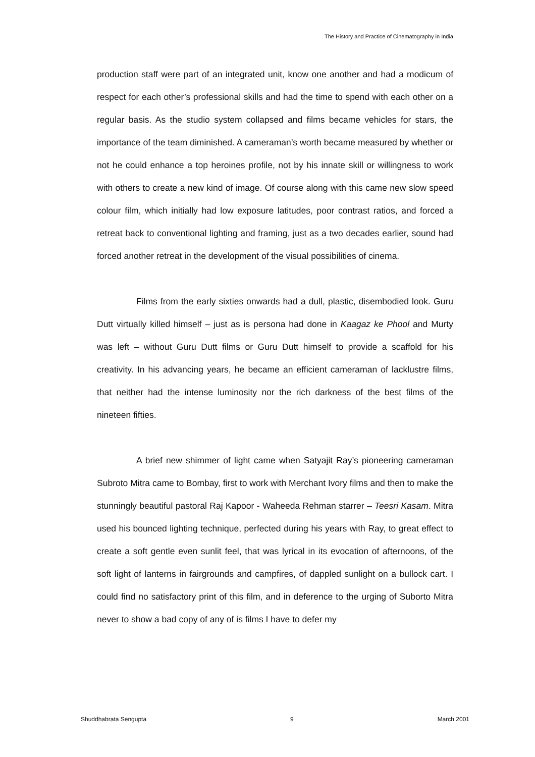The History and Practice of Cinematography in India
production staff were part of an integrated unit, know one another and had a modicum of respect for each other’s professional skills and had the time to spend with each other on a regular basis. As the studio system collapsed and films became vehicles for stars, the importance of the team diminished. A cameraman’s worth became measured by whether or not he could enhance a top heroines profile, not by his innate skill or willingness to work with others to create a new kind of image. Of course along with this came new slow speed colour film, which initially had low exposure latitudes, poor contrast ratios, and forced a retreat back to conventional lighting and framing, just as a two decades earlier, sound had forced another retreat in the development of the visual possibilities of cinema.
Films from the early sixties onwards had a dull, plastic, disembodied look. Guru Dutt virtually killed himself – just as is persona had done in Kaagaz ke Phool and Murty was left – without Guru Dutt films or Guru Dutt himself to provide a scaffold for his creativity. In his advancing years, he became an efficient cameraman of lacklustre films, that neither had the intense luminosity nor the rich darkness of the best films of the nineteen fifties.
A brief new shimmer of light came when Satyajit Ray’s pioneering cameraman Subroto Mitra came to Bombay, first to work with Merchant Ivory films and then to make the stunningly beautiful pastoral Raj Kapoor - Waheeda Rehman starrer – Teesri Kasam. Mitra used his bounced lighting technique, perfected during his years with Ray, to great effect to create a soft gentle even sunlit feel, that was lyrical in its evocation of afternoons, of the soft light of lanterns in fairgrounds and campfires, of dappled sunlight on a bullock cart. I could find no satisfactory print of this film, and in deference to the urging of Suborto Mitra never to show a bad copy of any of is films I have to defer my
Shuddhabrata Sengupta 9 March 2001